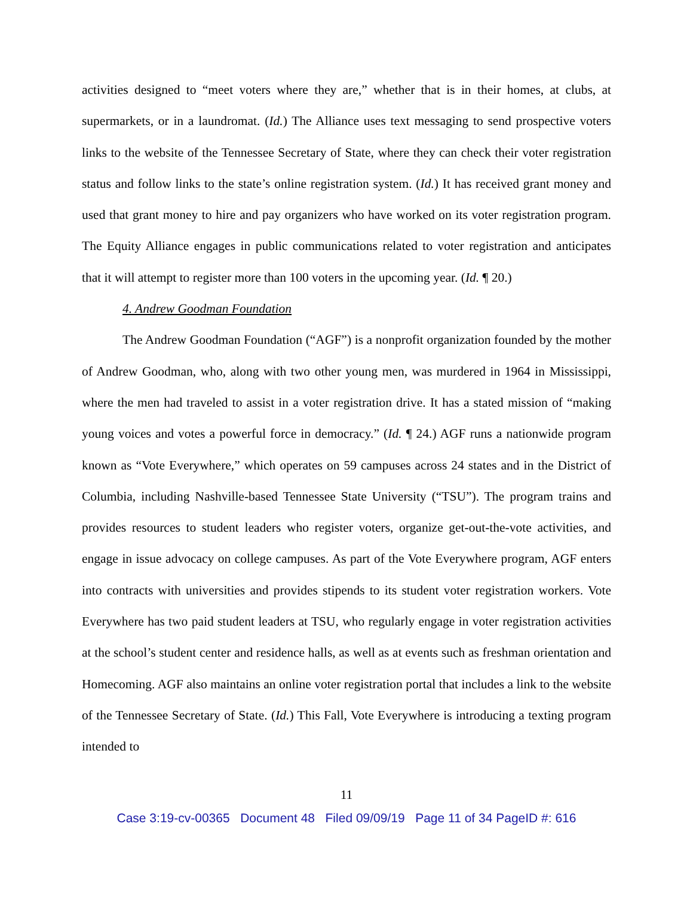activities designed to “meet voters where they are,” whether that is in their homes, at clubs, at supermarkets, or in a laundromat. (Id.) The Alliance uses text messaging to send prospective voters links to the website of the Tennessee Secretary of State, where they can check their voter registration status and follow links to the state’s online registration system. (Id.) It has received grant money and used that grant money to hire and pay organizers who have worked on its voter registration program. The Equity Alliance engages in public communications related to voter registration and anticipates that it will attempt to register more than 100 voters in the upcoming year. (Id. ¶ 20.)
4. Andrew Goodman Foundation
The Andrew Goodman Foundation (“AGF”) is a nonprofit organization founded by the mother of Andrew Goodman, who, along with two other young men, was murdered in 1964 in Mississippi, where the men had traveled to assist in a voter registration drive. It has a stated mission of “making young voices and votes a powerful force in democracy.” (Id. ¶ 24.) AGF runs a nationwide program known as “Vote Everywhere,” which operates on 59 campuses across 24 states and in the District of Columbia, including Nashville-based Tennessee State University (“TSU”). The program trains and provides resources to student leaders who register voters, organize get-out-the-vote activities, and engage in issue advocacy on college campuses. As part of the Vote Everywhere program, AGF enters into contracts with universities and provides stipends to its student voter registration workers. Vote Everywhere has two paid student leaders at TSU, who regularly engage in voter registration activities at the school’s student center and residence halls, as well as at events such as freshman orientation and Homecoming. AGF also maintains an online voter registration portal that includes a link to the website of the Tennessee Secretary of State. (Id.) This Fall, Vote Everywhere is introducing a texting program intended to
11
Case 3:19-cv-00365 Document 48 Filed 09/09/19 Page 11 of 34 PageID #: 616